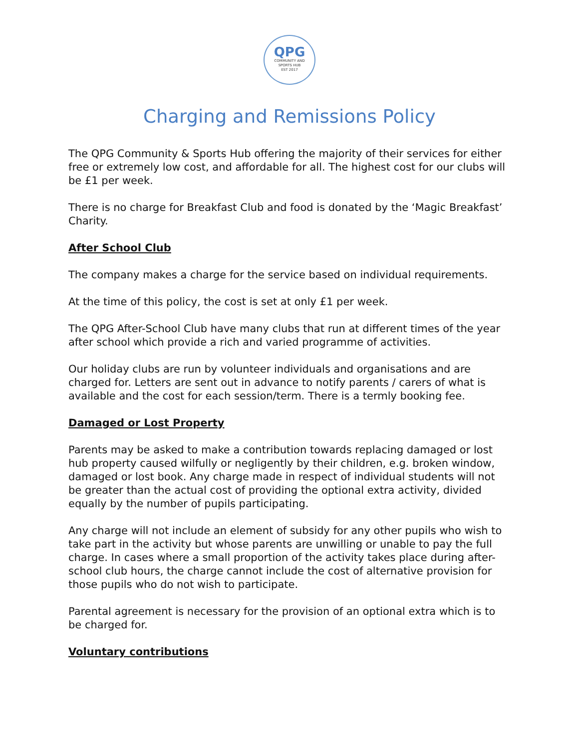QPG
COMMUNITY AND
SPORTS HUB
EST 2017
Charging and Remissions Policy
The QPG Community & Sports Hub offering the majority of their services for either free or extremely low cost, and affordable for all. The highest cost for our clubs will be £1 per week.
There is no charge for Breakfast Club and food is donated by the ‘Magic Breakfast’ Charity.
After School Club
The company makes a charge for the service based on individual requirements.
At the time of this policy, the cost is set at only £1 per week.
The QPG After-School Club have many clubs that run at different times of the year after school which provide a rich and varied programme of activities.
Our holiday clubs are run by volunteer individuals and organisations and are charged for. Letters are sent out in advance to notify parents / carers of what is available and the cost for each session/term. There is a termly booking fee.
Damaged or Lost Property
Parents may be asked to make a contribution towards replacing damaged or lost hub property caused wilfully or negligently by their children, e.g. broken window, damaged or lost book. Any charge made in respect of individual students will not be greater than the actual cost of providing the optional extra activity, divided equally by the number of pupils participating.
Any charge will not include an element of subsidy for any other pupils who wish to take part in the activity but whose parents are unwilling or unable to pay the full charge. In cases where a small proportion of the activity takes place during after-school club hours, the charge cannot include the cost of alternative provision for those pupils who do not wish to participate.
Parental agreement is necessary for the provision of an optional extra which is to be charged for.
Voluntary contributions